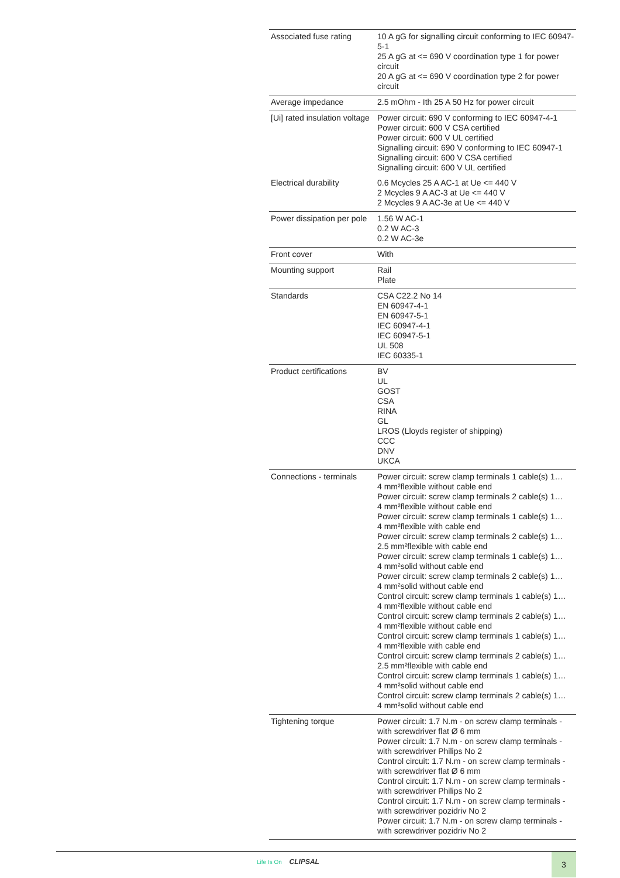| Associated fuse rating | 10 A gG for signalling circuit conforming to IEC 60947-5-1 25 A gG at <= 690 V coordination type 1 for power circuit 20 A gG at <= 690 V coordination type 2 for power circuit |
| Average impedance | 2.5 mOhm - Ith 25 A 50 Hz for power circuit |
| [Ui] rated insulation voltage | Power circuit: 690 V conforming to IEC 60947-4-1 Power circuit: 600 V CSA certified Power circuit: 600 V UL certified Signalling circuit: 690 V conforming to IEC 60947-1 Signalling circuit: 600 V CSA certified Signalling circuit: 600 V UL certified |
| Electrical durability | 0.6 Mcycles 25 A AC-1 at Ue <= 440 V 2 Mcycles 9 A AC-3 at Ue <= 440 V 2 Mcycles 9 A AC-3e at Ue <= 440 V |
| Power dissipation per pole | 1.56 W AC-1 0.2 W AC-3 0.2 W AC-3e |
| Front cover | With |
| Mounting support | Rail Plate |
| Standards | CSA C22.2 No 14 EN 60947-4-1 EN 60947-5-1 IEC 60947-4-1 IEC 60947-5-1 UL 508 IEC 60335-1 |
| Product certifications | BV UL GOST CSA RINA GL LROS (Lloyds register of shipping) CCC DNV UKCA |
| Connections - terminals | Power circuit: screw clamp terminals 1 cable(s) 1… 4 mm²flexible without cable end Power circuit: screw clamp terminals 2 cable(s) 1… 4 mm²flexible without cable end Power circuit: screw clamp terminals 1 cable(s) 1… 4 mm²flexible with cable end Power circuit: screw clamp terminals 2 cable(s) 1… 2.5 mm²flexible with cable end Power circuit: screw clamp terminals 1 cable(s) 1… 4 mm²solid without cable end Power circuit: screw clamp terminals 2 cable(s) 1… 4 mm²solid without cable end Control circuit: screw clamp terminals 1 cable(s) 1… 4 mm²flexible without cable end Control circuit: screw clamp terminals 2 cable(s) 1… 4 mm²flexible without cable end Control circuit: screw clamp terminals 1 cable(s) 1… 4 mm²flexible with cable end Control circuit: screw clamp terminals 2 cable(s) 1… 2.5 mm²flexible with cable end Control circuit: screw clamp terminals 1 cable(s) 1… 4 mm²solid without cable end Control circuit: screw clamp terminals 2 cable(s) 1… 4 mm²solid without cable end |
| Tightening torque | Power circuit: 1.7 N.m - on screw clamp terminals - with screwdriver flat Ø 6 mm Power circuit: 1.7 N.m - on screw clamp terminals - with screwdriver Philips No 2 Control circuit: 1.7 N.m - on screw clamp terminals - with screwdriver flat Ø 6 mm Control circuit: 1.7 N.m - on screw clamp terminals - with screwdriver Philips No 2 Control circuit: 1.7 N.m - on screw clamp terminals - with screwdriver pozidriv No 2 Power circuit: 1.7 N.m - on screw clamp terminals - with screwdriver pozidriv No 2 |
Life Is On CLIPSAL 3